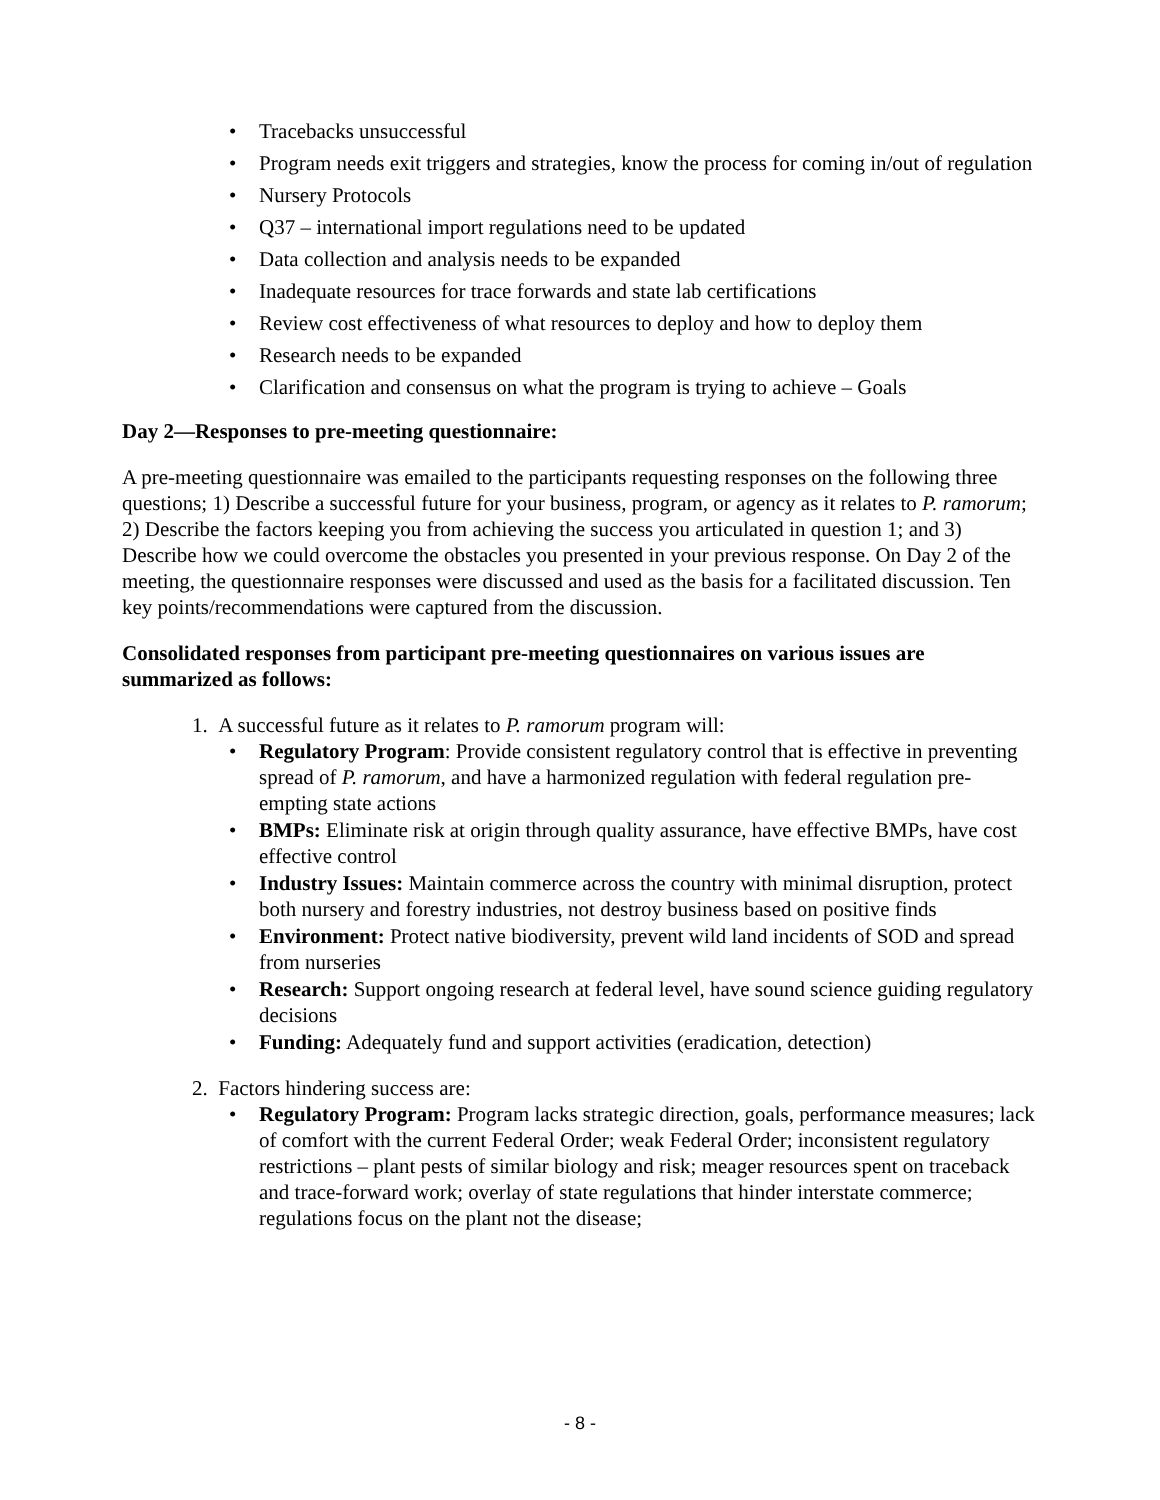• Tracebacks unsuccessful
• Program needs exit triggers and strategies, know the process for coming in/out of regulation
• Nursery Protocols
• Q37 – international import regulations need to be updated
• Data collection and analysis needs to be expanded
• Inadequate resources for trace forwards and state lab certifications
• Review cost effectiveness of what resources to deploy and how to deploy them
• Research needs to be expanded
• Clarification and consensus on what the program is trying to achieve – Goals
Day 2—Responses to pre-meeting questionnaire:
A pre-meeting questionnaire was emailed to the participants requesting responses on the following three questions; 1) Describe a successful future for your business, program, or agency as it relates to P. ramorum; 2) Describe the factors keeping you from achieving the success you articulated in question 1; and 3) Describe how we could overcome the obstacles you presented in your previous response. On Day 2 of the meeting, the questionnaire responses were discussed and used as the basis for a facilitated discussion. Ten key points/recommendations were captured from the discussion.
Consolidated responses from participant pre-meeting questionnaires on various issues are summarized as follows:
1. A successful future as it relates to P. ramorum program will:
• Regulatory Program: Provide consistent regulatory control that is effective in preventing spread of P. ramorum, and have a harmonized regulation with federal regulation pre-empting state actions
• BMPs: Eliminate risk at origin through quality assurance, have effective BMPs, have cost effective control
• Industry Issues: Maintain commerce across the country with minimal disruption, protect both nursery and forestry industries, not destroy business based on positive finds
• Environment: Protect native biodiversity, prevent wild land incidents of SOD and spread from nurseries
• Research: Support ongoing research at federal level, have sound science guiding regulatory decisions
• Funding: Adequately fund and support activities (eradication, detection)
2. Factors hindering success are:
• Regulatory Program: Program lacks strategic direction, goals, performance measures; lack of comfort with the current Federal Order; weak Federal Order; inconsistent regulatory restrictions – plant pests of similar biology and risk; meager resources spent on traceback and trace-forward work; overlay of state regulations that hinder interstate commerce; regulations focus on the plant not the disease;
- 8 -